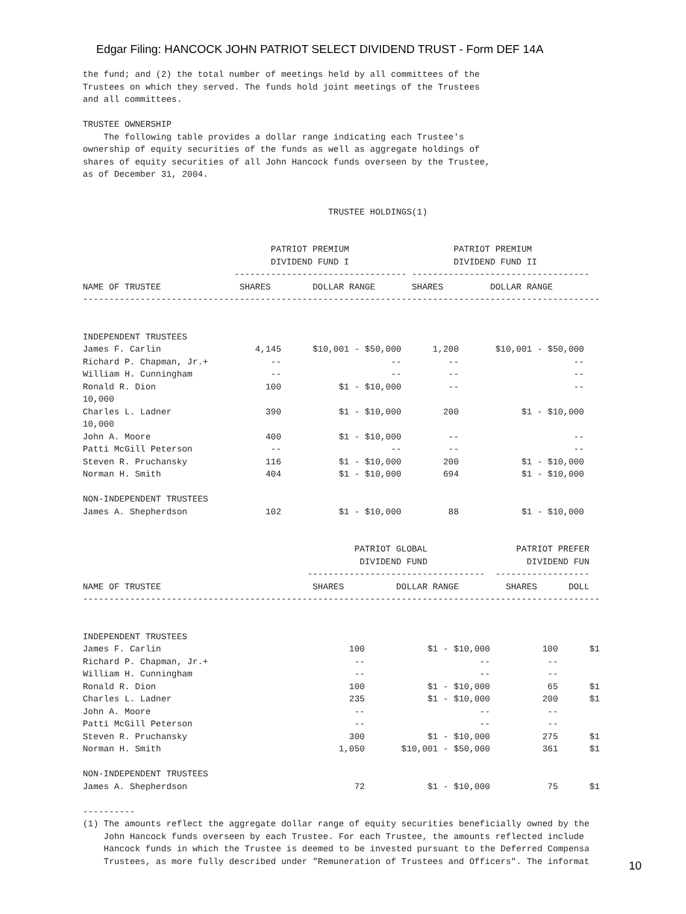Edgar Filing: HANCOCK JOHN PATRIOT SELECT DIVIDEND TRUST - Form DEF 14A
the fund; and (2) the total number of meetings held by all committees of the Trustees on which they served. The funds hold joint meetings of the Trustees and all committees. TRUSTEE OWNERSHIP The following table provides a dollar range indicating each Trustee's ownership of equity securities of the funds as well as aggregate holdings of shares of equity securities of all John Hancock funds overseen by the Trustee, as of December 31, 2004. TRUSTEE HOLDINGS(1) PATRIOT PREMIUM PATRIOT PREMIUM DIVIDEND FUND I DIVIDEND FUND II --------------------------------- ---------------------------------- NAME OF TRUSTEE SHARES DOLLAR RANGE SHARES DOLLAR RANGE --------------------------------------------------------------------------------------------------- INDEPENDENT TRUSTEES James F. Carlin 4,145 $10,001 - $50,000 1,200 $10,001 - $50,000 Richard P. Chapman, Jr.+ -- -- -- -- William H. Cunningham -- -- -- -- Ronald R. Dion 100 $1 - $10,000 -- -- 10,000 Charles L. Ladner 390 $1 - $10,000 200 $1 - $10,000 10,000 John A. Moore 400 $1 - $10,000 -- -- Patti McGill Peterson -- -- -- -- Steven R. Pruchansky 116 $1 - $10,000 200 $1 - $10,000 Norman H. Smith 404 $1 - $10,000 694 $1 - $10,000 NON-INDEPENDENT TRUSTEES James A. Shepherdson 102 $1 - $10,000 88 $1 - $10,000 PATRIOT GLOBAL PATRIOT PREFER DIVIDEND FUND DIVIDEND FUN ---------------------------------- ------------------ NAME OF TRUSTEE SHARES DOLLAR RANGE SHARES DOLL --------------------------------------------------------------------------------------------------- INDEPENDENT TRUSTEES James F. Carlin 100 $1 - $10,000 100 $1 Richard P. Chapman, Jr.+ -- -- -- William H. Cunningham -- -- -- Ronald R. Dion 100 $1 - $10,000 65 $1 Charles L. Ladner 235 $1 - $10,000 200 $1 John A. Moore -- -- -- Patti McGill Peterson -- -- -- Steven R. Pruchansky 300 $1 - $10,000 275 $1 Norman H. Smith 1,050 $10,001 - $50,000 361 $1 NON-INDEPENDENT TRUSTEES James A. Shepherdson 72 $1 - $10,000 75 $1 ---------- (1) The amounts reflect the aggregate dollar range of equity securities beneficially owned by the John Hancock funds overseen by each Trustee. For each Trustee, the amounts reflected include Hancock funds in which the Trustee is deemed to be invested pursuant to the Deferred Compensa Trustees, as more fully described under "Remuneration of Trustees and Officers". The informat
10